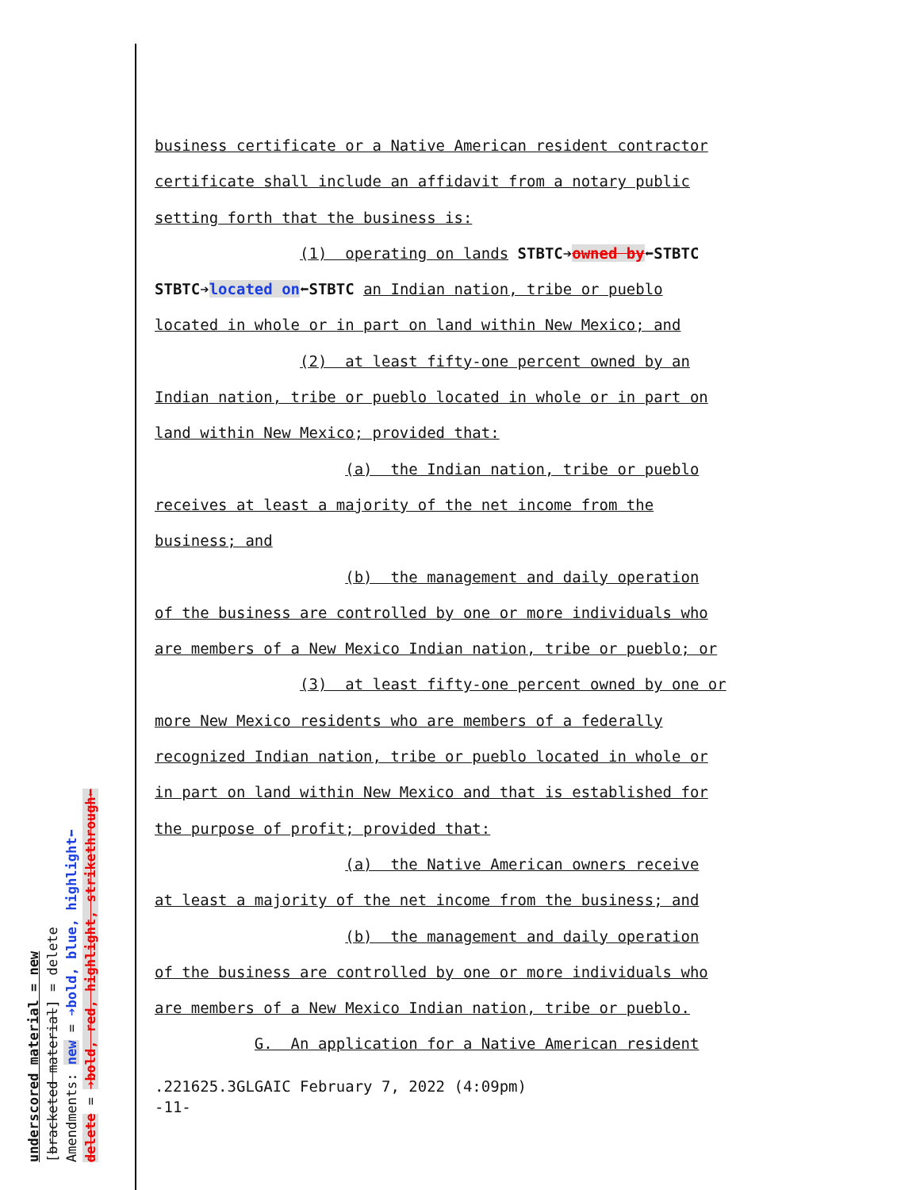underscored material = new
[bracketed material] = delete
Amendments: new = ➔bold, blue, highlight⬅
delete = ➔bold, red, highlight, strikethrough⬅
business certificate or a Native American resident contractor
certificate shall include an affidavit from a notary public
setting forth that the business is:
(1) operating on lands STBTC➔owned by⬅STBTC
STBTC➔located on⬅STBTC an Indian nation, tribe or pueblo
located in whole or in part on land within New Mexico; and
(2) at least fifty-one percent owned by an
Indian nation, tribe or pueblo located in whole or in part on
land within New Mexico; provided that:
(a) the Indian nation, tribe or pueblo
receives at least a majority of the net income from the
business; and
(b) the management and daily operation
of the business are controlled by one or more individuals who
are members of a New Mexico Indian nation, tribe or pueblo; or
(3) at least fifty-one percent owned by one or
more New Mexico residents who are members of a federally
recognized Indian nation, tribe or pueblo located in whole or
in part on land within New Mexico and that is established for
the purpose of profit; provided that:
(a) the Native American owners receive
at least a majority of the net income from the business; and
(b) the management and daily operation
of the business are controlled by one or more individuals who
are members of a New Mexico Indian nation, tribe or pueblo.
G. An application for a Native American resident
.221625.3GLGAIC February 7, 2022 (4:09pm)
-11-